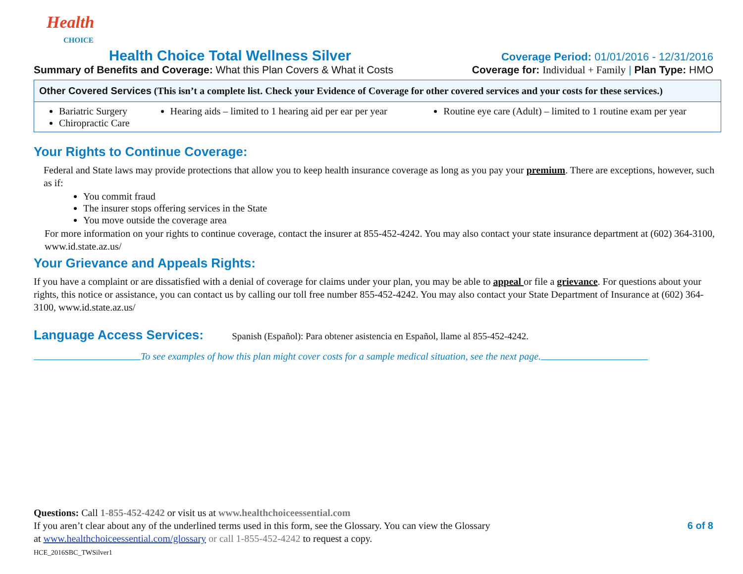Health
CHOICE
Health Choice Total Wellness Silver Coverage Period: 01/01/2016 - 12/31/2016
Summary of Benefits and Coverage: What this Plan Covers & What it Costs Coverage for: Individual + Family | Plan Type: HMO
| Other Covered Services (This isn’t a complete list. Check your Evidence of Coverage for other covered services and your costs for these services.) | | |
| Bariatric Surgery Chiropractic Care | Hearing aids – limited to 1 hearing aid per ear per year | Routine eye care (Adult) – limited to 1 routine exam per year |
Your Rights to Continue Coverage:
Federal and State laws may provide protections that allow you to keep health insurance coverage as long as you pay your premium. There are exceptions, however, such as if:
You commit fraud
The insurer stops offering services in the State
You move outside the coverage area
For more information on your rights to continue coverage, contact the insurer at 855-452-4242. You may also contact your state insurance department at (602) 364-3100, www.id.state.az.us/
Your Grievance and Appeals Rights:
If you have a complaint or are dissatisfied with a denial of coverage for claims under your plan, you may be able to appeal or file a grievance. For questions about your rights, this notice or assistance, you can contact us by calling our toll free number 855-452-4242. You may also contact your State Department of Insurance at (602) 364-3100, www.id.state.az.us/
Language Access Services: Spanish (Español): Para obtener asistencia en Español, llame al 855-452-4242.
To see examples of how this plan might cover costs for a sample medical situation, see the next page.
Questions: Call 1-855-452-4242 or visit us at www.healthchoiceessential.com
If you aren’t clear about any of the underlined terms used in this form, see the Glossary. You can view the Glossary 6 of 8
at www.healthchoiceessential.com/glossary or call 1-855-452-4242 to request a copy.
HCE_2016SBC_TWSilver1